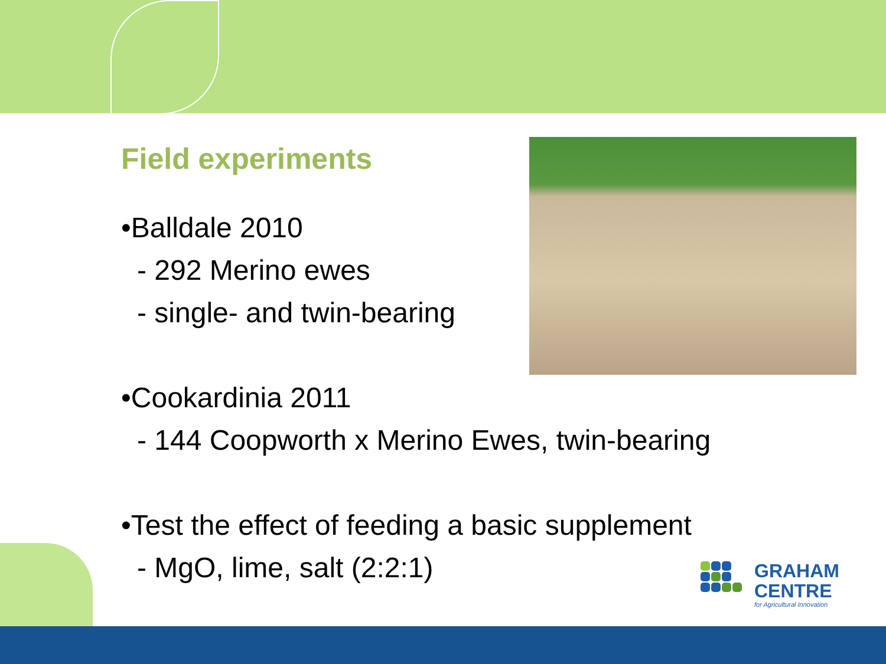Field experiments
•Balldale 2010
- 292 Merino ewes
- single- and twin-bearing
•Cookardinia 2011
- 144 Coopworth x Merino Ewes, twin-bearing
•Test the effect of feeding a basic supplement
- MgO, lime, salt (2:2:1)
GRAHAM
CENTRE
for Agricultural Innovation